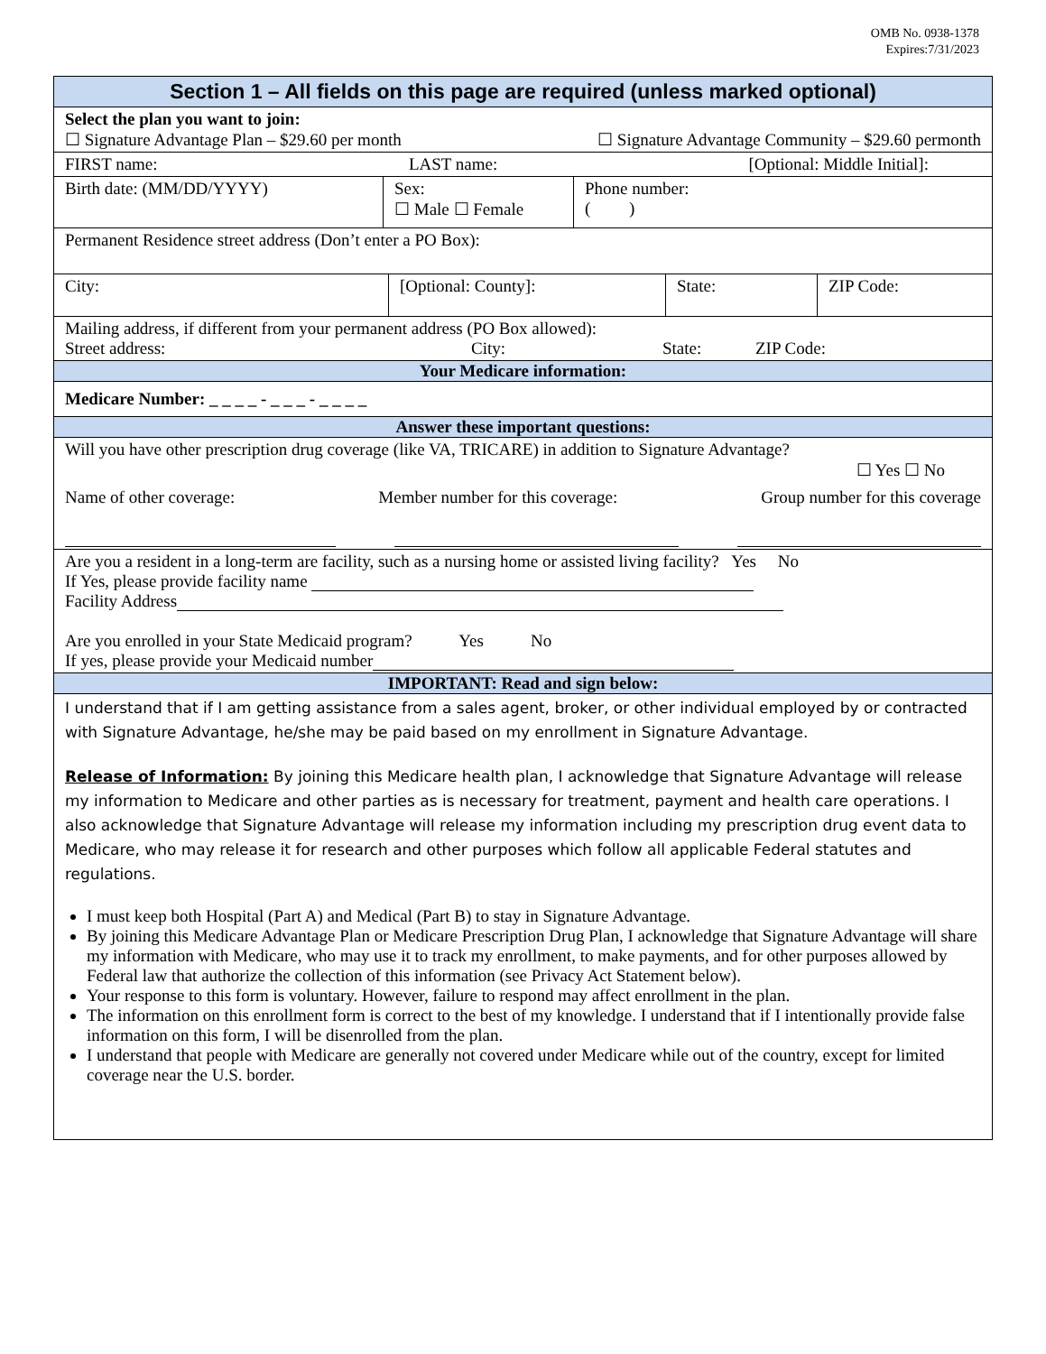OMB No. 0938-1378
Expires:7/31/2023
Section 1 – All fields on this page are required (unless marked optional)
Select the plan you want to join:
☐ Signature Advantage Plan – $29.60 per month ☐ Signature Advantage Community – $29.60 permonth
FIRST name: LAST name: [Optional: Middle Initial]:
Birth date: (MM/DD/YYYY) Sex:
☐ Male ☐ Female
Phone number:
( )
Permanent Residence street address (Don’t enter a PO Box):
City: [Optional: County]: State: ZIP Code:
Mailing address, if different from your permanent address (PO Box allowed):
Street address: City: State: ZIP Code:
Your Medicare information:
Medicare Number: _ _ _ _ - _ _ _ - _ _ _ _
Answer these important questions:
Will you have other prescription drug coverage (like VA, TRICARE) in addition to Signature Advantage?
☐ Yes ☐ No
Name of other coverage: Member number for this coverage: Group number for this coverage
Are you a resident in a long-term are facility, such as a nursing home or assisted living facility? Yes No
If Yes, please provide facility name
Facility Address
Are you enrolled in your State Medicaid program? Yes No
If yes, please provide your Medicaid number
IMPORTANT: Read and sign below:
I understand that if I am getting assistance from a sales agent, broker, or other individual employed by or contracted with Signature Advantage, he/she may be paid based on my enrollment in Signature Advantage.
Release of Information: By joining this Medicare health plan, I acknowledge that Signature Advantage will release my information to Medicare and other parties as is necessary for treatment, payment and health care operations. I also acknowledge that Signature Advantage will release my information including my prescription drug event data to Medicare, who may release it for research and other purposes which follow all applicable Federal statutes and regulations.
I must keep both Hospital (Part A) and Medical (Part B) to stay in Signature Advantage.
By joining this Medicare Advantage Plan or Medicare Prescription Drug Plan, I acknowledge that Signature Advantage will share my information with Medicare, who may use it to track my enrollment, to make payments, and for other purposes allowed by Federal law that authorize the collection of this information (see Privacy Act Statement below).
Your response to this form is voluntary. However, failure to respond may affect enrollment in the plan.
The information on this enrollment form is correct to the best of my knowledge. I understand that if I intentionally provide false information on this form, I will be disenrolled from the plan.
I understand that people with Medicare are generally not covered under Medicare while out of the country, except for limited coverage near the U.S. border.